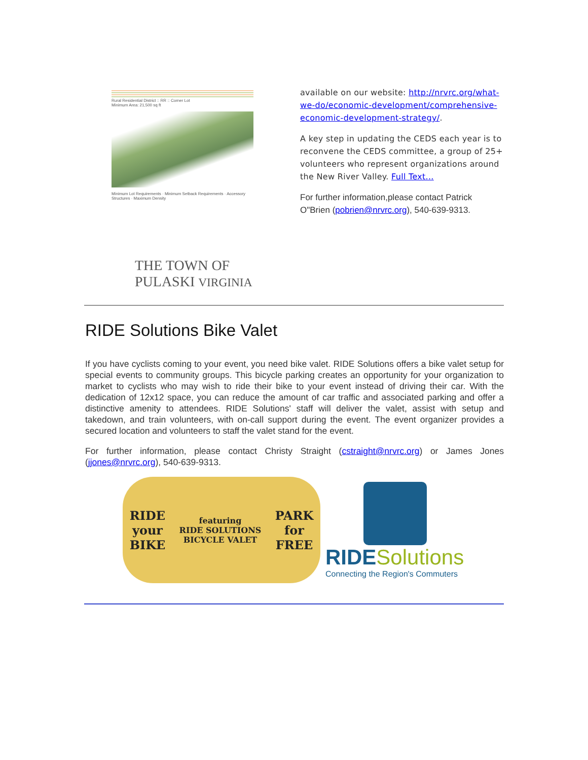Rural Residential District :: RR :: Corner Lot
Minimum Area: 21,500 sq ft
Minimum Lot Requirements · Minimum Setback Requirements · Accessory Structures · Maximum Density
THE TOWN OF PULASKI VIRGINIA
available on our website: http://nrvrc.org/what-we-do/economic-development/comprehensive-economic-development-strategy/.
A key step in updating the CEDS each year is to reconvene the CEDS committee, a group of 25+ volunteers who represent organizations around the New River Valley. Full Text...
For further information,please contact Patrick O"Brien (pobrien@nrvrc.org), 540-639-9313.
RIDE Solutions Bike Valet
If you have cyclists coming to your event, you need bike valet. RIDE Solutions offers a bike valet setup for special events to community groups. This bicycle parking creates an opportunity for your organization to market to cyclists who may wish to ride their bike to your event instead of driving their car. With the dedication of 12x12 space, you can reduce the amount of car traffic and associated parking and offer a distinctive amenity to attendees. RIDE Solutions' staff will deliver the valet, assist with setup and takedown, and train volunteers, with on-call support during the event. The event organizer provides a secured location and volunteers to staff the valet stand for the event.
For further information, please contact Christy Straight (cstraight@nrvrc.org) or James Jones (jjones@nrvrc.org), 540-639-9313.
RIDE
your
BIKE
featuring
RIDE SOLUTIONS
BICYCLE VALET
PARK
for
FREE
RIDESolutions
Connecting the Region's Commuters